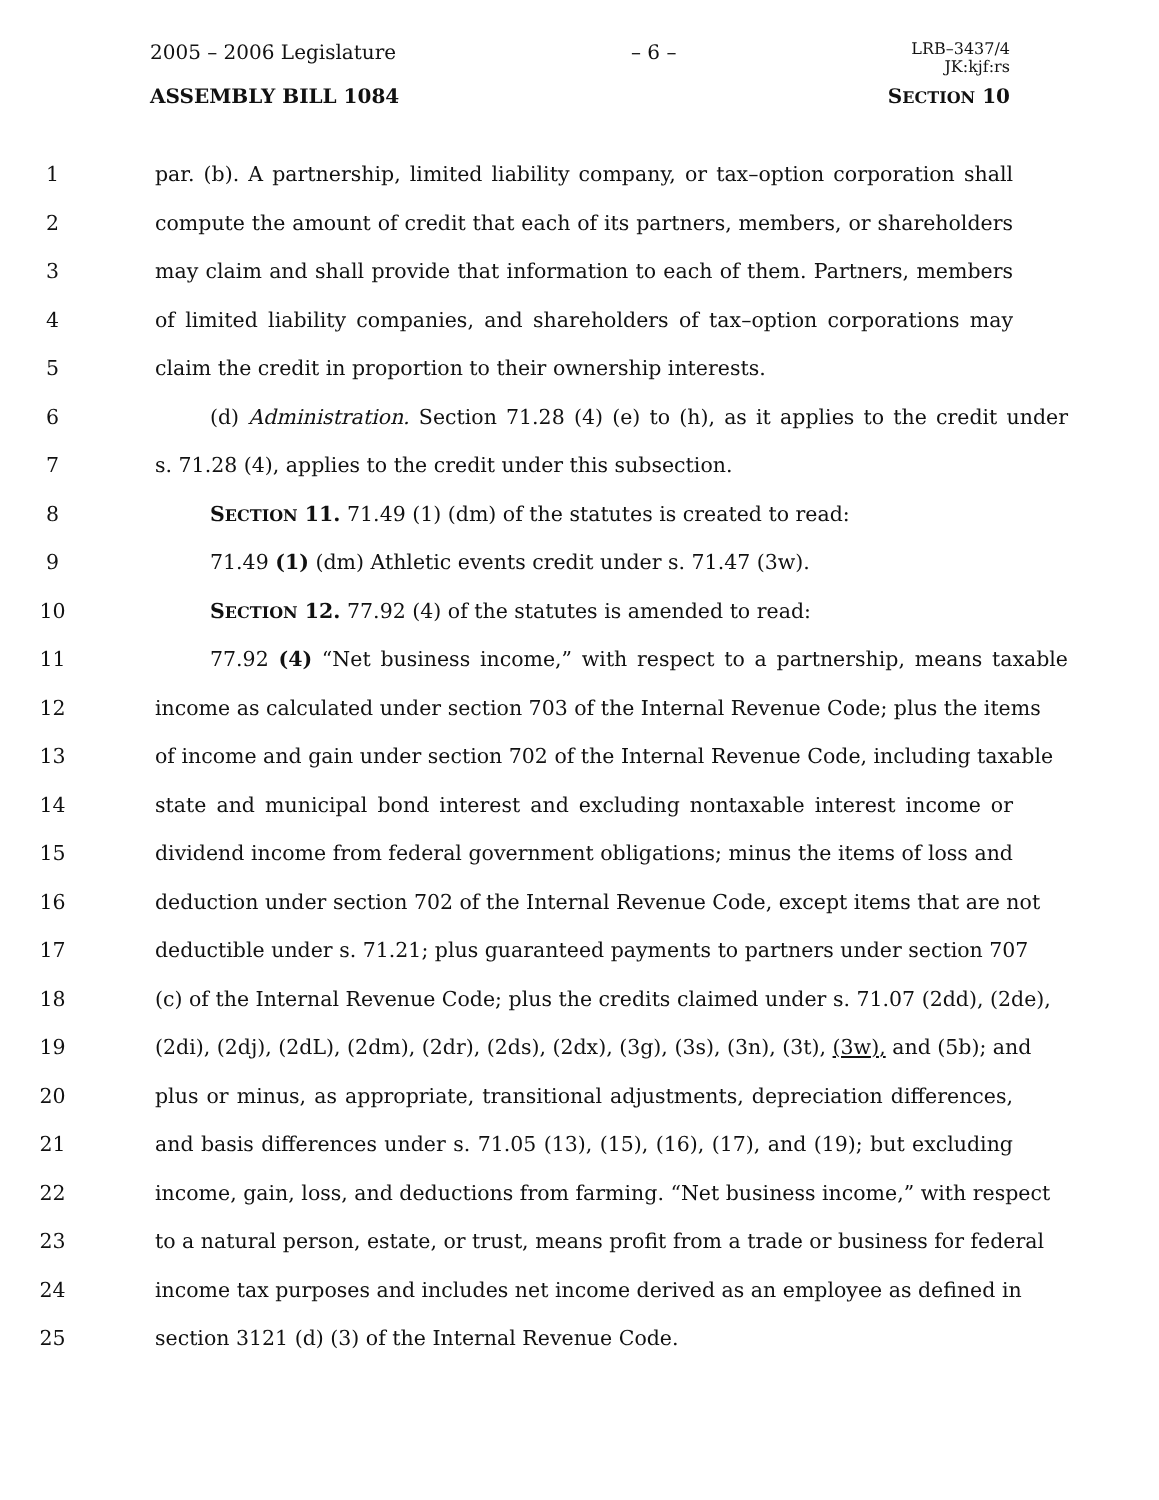2005 – 2006 Legislature – 6 –
LRB–3437/4
JK:kjf:rs
ASSEMBLY BILL 1084 SECTION 10
1 par. (b). A partnership, limited liability company, or tax–option corporation shall
2 compute the amount of credit that each of its partners, members, or shareholders
3 may claim and shall provide that information to each of them. Partners, members
4 of limited liability companies, and shareholders of tax–option corporations may
5 claim the credit in proportion to their ownership interests.
6 (d) Administration. Section 71.28 (4) (e) to (h), as it applies to the credit under
7 s. 71.28 (4), applies to the credit under this subsection.
8 SECTION 11. 71.49 (1) (dm) of the statutes is created to read:
9 71.49 (1) (dm) Athletic events credit under s. 71.47 (3w).
10 SECTION 12. 77.92 (4) of the statutes is amended to read:
11 77.92 (4) “Net business income,” with respect to a partnership, means taxable
12 income as calculated under section 703 of the Internal Revenue Code; plus the items
13 of income and gain under section 702 of the Internal Revenue Code, including taxable
14 state and municipal bond interest and excluding nontaxable interest income or
15 dividend income from federal government obligations; minus the items of loss and
16 deduction under section 702 of the Internal Revenue Code, except items that are not
17 deductible under s. 71.21; plus guaranteed payments to partners under section 707
18 (c) of the Internal Revenue Code; plus the credits claimed under s. 71.07 (2dd), (2de),
19 (2di), (2dj), (2dL), (2dm), (2dr), (2ds), (2dx), (3g), (3s), (3n), (3t), (3w), and (5b); and
20 plus or minus, as appropriate, transitional adjustments, depreciation differences,
21 and basis differences under s. 71.05 (13), (15), (16), (17), and (19); but excluding
22 income, gain, loss, and deductions from farming. “Net business income,” with respect
23 to a natural person, estate, or trust, means profit from a trade or business for federal
24 income tax purposes and includes net income derived as an employee as defined in
25 section 3121 (d) (3) of the Internal Revenue Code.